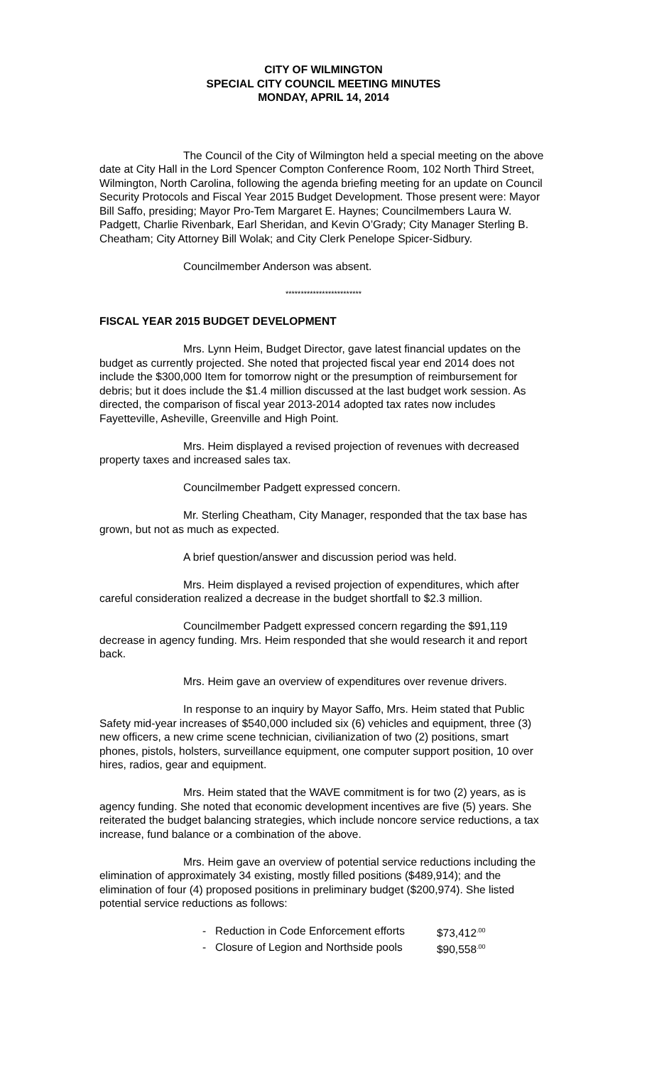CITY OF WILMINGTON
SPECIAL CITY COUNCIL MEETING MINUTES
MONDAY, APRIL 14, 2014
The Council of the City of Wilmington held a special meeting on the above date at City Hall in the Lord Spencer Compton Conference Room, 102 North Third Street, Wilmington, North Carolina, following the agenda briefing meeting for an update on Council Security Protocols and Fiscal Year 2015 Budget Development. Those present were: Mayor Bill Saffo, presiding; Mayor Pro-Tem Margaret E. Haynes; Councilmembers Laura W. Padgett, Charlie Rivenbark, Earl Sheridan, and Kevin O’Grady; City Manager Sterling B. Cheatham; City Attorney Bill Wolak; and City Clerk Penelope Spicer-Sidbury.
Councilmember Anderson was absent.
*************************
FISCAL YEAR 2015 BUDGET DEVELOPMENT
Mrs. Lynn Heim, Budget Director, gave latest financial updates on the budget as currently projected. She noted that projected fiscal year end 2014 does not include the $300,000 Item for tomorrow night or the presumption of reimbursement for debris; but it does include the $1.4 million discussed at the last budget work session. As directed, the comparison of fiscal year 2013-2014 adopted tax rates now includes Fayetteville, Asheville, Greenville and High Point.
Mrs. Heim displayed a revised projection of revenues with decreased property taxes and increased sales tax.
Councilmember Padgett expressed concern.
Mr. Sterling Cheatham, City Manager, responded that the tax base has grown, but not as much as expected.
A brief question/answer and discussion period was held.
Mrs. Heim displayed a revised projection of expenditures, which after careful consideration realized a decrease in the budget shortfall to $2.3 million.
Councilmember Padgett expressed concern regarding the $91,119 decrease in agency funding. Mrs. Heim responded that she would research it and report back.
Mrs. Heim gave an overview of expenditures over revenue drivers.
In response to an inquiry by Mayor Saffo, Mrs. Heim stated that Public Safety mid-year increases of $540,000 included six (6) vehicles and equipment, three (3) new officers, a new crime scene technician, civilianization of two (2) positions, smart phones, pistols, holsters, surveillance equipment, one computer support position, 10 over hires, radios, gear and equipment.
Mrs. Heim stated that the WAVE commitment is for two (2) years, as is agency funding. She noted that economic development incentives are five (5) years. She reiterated the budget balancing strategies, which include noncore service reductions, a tax increase, fund balance or a combination of the above.
Mrs. Heim gave an overview of potential service reductions including the elimination of approximately 34 existing, mostly filled positions ($489,914); and the elimination of four (4) proposed positions in preliminary budget ($200,974). She listed potential service reductions as follows:
- Reduction in Code Enforcement efforts $73,412<sup>.00</sup>
- Closure of Legion and Northside pools $90,558<sup>.00</sup>